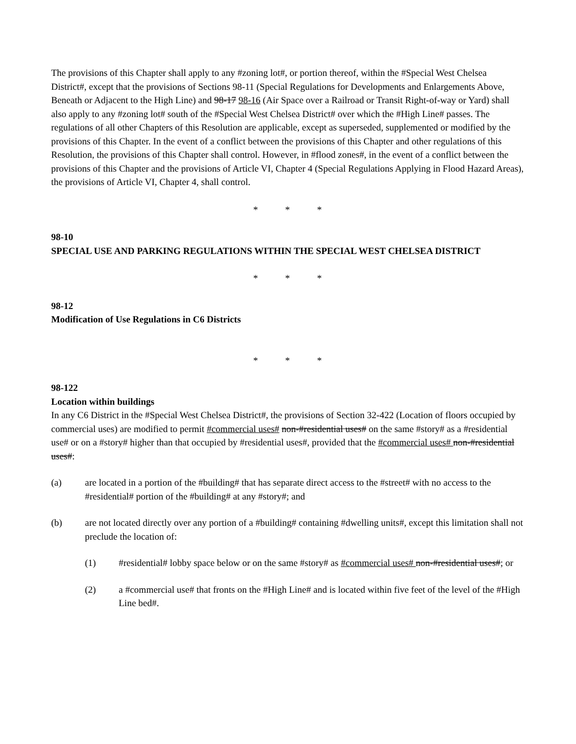The provisions of this Chapter shall apply to any #zoning lot#, or portion thereof, within the #Special West Chelsea District#, except that the provisions of Sections 98-11 (Special Regulations for Developments and Enlargements Above, Beneath or Adjacent to the High Line) and 98-17 98-16 (Air Space over a Railroad or Transit Right-of-way or Yard) shall also apply to any #zoning lot# south of the #Special West Chelsea District# over which the #High Line# passes. The regulations of all other Chapters of this Resolution are applicable, except as superseded, supplemented or modified by the provisions of this Chapter. In the event of a conflict between the provisions of this Chapter and other regulations of this Resolution, the provisions of this Chapter shall control. However, in #flood zones#, in the event of a conflict between the provisions of this Chapter and the provisions of Article VI, Chapter 4 (Special Regulations Applying in Flood Hazard Areas), the provisions of Article VI, Chapter 4, shall control.
* * *
98-10
SPECIAL USE AND PARKING REGULATIONS WITHIN THE SPECIAL WEST CHELSEA DISTRICT
* * *
98-12
Modification of Use Regulations in C6 Districts
* * *
98-122
Location within buildings
In any C6 District in the #Special West Chelsea District#, the provisions of Section 32-422 (Location of floors occupied by commercial uses) are modified to permit #commercial uses# non-#residential uses# on the same #story# as a #residential use# or on a #story# higher than that occupied by #residential uses#, provided that the #commercial uses# non-#residential uses#:
(a) are located in a portion of the #building# that has separate direct access to the #street# with no access to the #residential# portion of the #building# at any #story#; and
(b) are not located directly over any portion of a #building# containing #dwelling units#, except this limitation shall not preclude the location of:
(1) #residential# lobby space below or on the same #story# as #commercial uses# non-#residential uses#; or
(2) a #commercial use# that fronts on the #High Line# and is located within five feet of the level of the #High Line bed#.